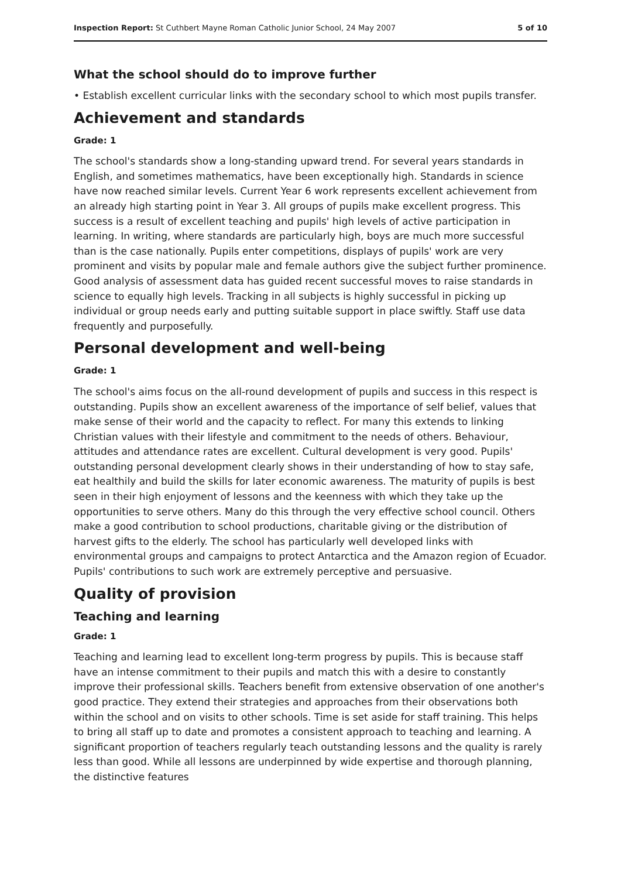Inspection Report: St Cuthbert Mayne Roman Catholic Junior School, 24 May 2007 5 of 10
What the school should do to improve further
• Establish excellent curricular links with the secondary school to which most pupils transfer.
Achievement and standards
Grade: 1
The school's standards show a long-standing upward trend. For several years standards in English, and sometimes mathematics, have been exceptionally high. Standards in science have now reached similar levels. Current Year 6 work represents excellent achievement from an already high starting point in Year 3. All groups of pupils make excellent progress. This success is a result of excellent teaching and pupils' high levels of active participation in learning. In writing, where standards are particularly high, boys are much more successful than is the case nationally. Pupils enter competitions, displays of pupils' work are very prominent and visits by popular male and female authors give the subject further prominence. Good analysis of assessment data has guided recent successful moves to raise standards in science to equally high levels. Tracking in all subjects is highly successful in picking up individual or group needs early and putting suitable support in place swiftly. Staff use data frequently and purposefully.
Personal development and well-being
Grade: 1
The school's aims focus on the all-round development of pupils and success in this respect is outstanding. Pupils show an excellent awareness of the importance of self belief, values that make sense of their world and the capacity to reflect. For many this extends to linking Christian values with their lifestyle and commitment to the needs of others. Behaviour, attitudes and attendance rates are excellent. Cultural development is very good. Pupils' outstanding personal development clearly shows in their understanding of how to stay safe, eat healthily and build the skills for later economic awareness. The maturity of pupils is best seen in their high enjoyment of lessons and the keenness with which they take up the opportunities to serve others. Many do this through the very effective school council. Others make a good contribution to school productions, charitable giving or the distribution of harvest gifts to the elderly. The school has particularly well developed links with environmental groups and campaigns to protect Antarctica and the Amazon region of Ecuador. Pupils' contributions to such work are extremely perceptive and persuasive.
Quality of provision
Teaching and learning
Grade: 1
Teaching and learning lead to excellent long-term progress by pupils. This is because staff have an intense commitment to their pupils and match this with a desire to constantly improve their professional skills. Teachers benefit from extensive observation of one another's good practice. They extend their strategies and approaches from their observations both within the school and on visits to other schools. Time is set aside for staff training. This helps to bring all staff up to date and promotes a consistent approach to teaching and learning. A significant proportion of teachers regularly teach outstanding lessons and the quality is rarely less than good. While all lessons are underpinned by wide expertise and thorough planning, the distinctive features